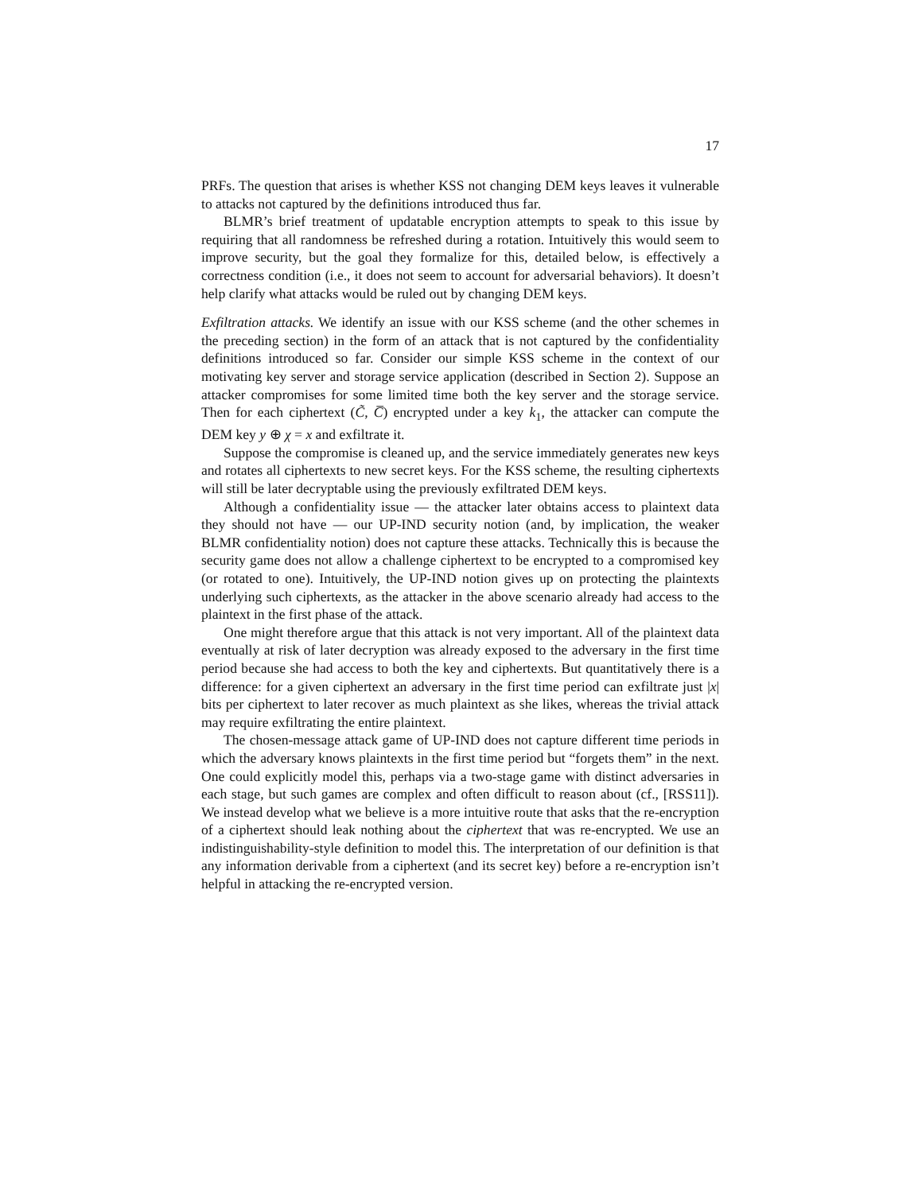17
PRFs. The question that arises is whether KSS not changing DEM keys leaves it vulnerable to attacks not captured by the definitions introduced thus far.
BLMR’s brief treatment of updatable encryption attempts to speak to this issue by requiring that all randomness be refreshed during a rotation. Intuitively this would seem to improve security, but the goal they formalize for this, detailed below, is effectively a correctness condition (i.e., it does not seem to account for adversarial behaviors). It doesn’t help clarify what attacks would be ruled out by changing DEM keys.
Exfiltration attacks. We identify an issue with our KSS scheme (and the other schemes in the preceding section) in the form of an attack that is not captured by the confidentiality definitions introduced so far. Consider our simple KSS scheme in the context of our motivating key server and storage service application (described in Section 2). Suppose an attacker compromises for some limited time both the key server and the storage service. Then for each ciphertext (C̃, C̅) encrypted under a key k<sub>1</sub>, the attacker can compute the DEM key y ⊕ χ = x and exfiltrate it.
Suppose the compromise is cleaned up, and the service immediately generates new keys and rotates all ciphertexts to new secret keys. For the KSS scheme, the resulting ciphertexts will still be later decryptable using the previously exfiltrated DEM keys.
Although a confidentiality issue — the attacker later obtains access to plaintext data they should not have — our UP-IND security notion (and, by implication, the weaker BLMR confidentiality notion) does not capture these attacks. Technically this is because the security game does not allow a challenge ciphertext to be encrypted to a compromised key (or rotated to one). Intuitively, the UP-IND notion gives up on protecting the plaintexts underlying such ciphertexts, as the attacker in the above scenario already had access to the plaintext in the first phase of the attack.
One might therefore argue that this attack is not very important. All of the plaintext data eventually at risk of later decryption was already exposed to the adversary in the first time period because she had access to both the key and ciphertexts. But quantitatively there is a difference: for a given ciphertext an adversary in the first time period can exfiltrate just |x| bits per ciphertext to later recover as much plaintext as she likes, whereas the trivial attack may require exfiltrating the entire plaintext.
The chosen-message attack game of UP-IND does not capture different time periods in which the adversary knows plaintexts in the first time period but “forgets them” in the next. One could explicitly model this, perhaps via a two-stage game with distinct adversaries in each stage, but such games are complex and often difficult to reason about (cf., [RSS11]). We instead develop what we believe is a more intuitive route that asks that the re-encryption of a ciphertext should leak nothing about the ciphertext that was re-encrypted. We use an indistinguishability-style definition to model this. The interpretation of our definition is that any information derivable from a ciphertext (and its secret key) before a re-encryption isn’t helpful in attacking the re-encrypted version.